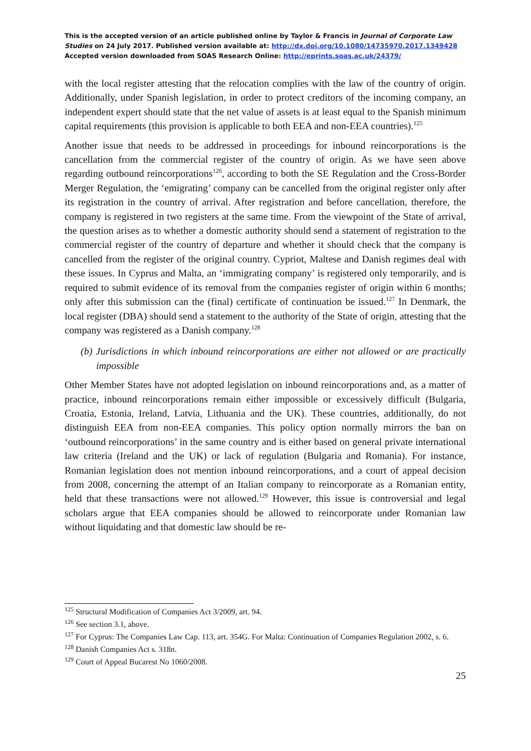This is the accepted version of an article published online by Taylor & Francis in Journal of Corporate Law Studies on 24 July 2017. Published version available at: http://dx.doi.org/10.1080/14735970.2017.1349428
Accepted version downloaded from SOAS Research Online: http://eprints.soas.ac.uk/24379/
with the local register attesting that the relocation complies with the law of the country of origin. Additionally, under Spanish legislation, in order to protect creditors of the incoming company, an independent expert should state that the net value of assets is at least equal to the Spanish minimum capital requirements (this provision is applicable to both EEA and non-EEA countries).<sup>125</sup>
Another issue that needs to be addressed in proceedings for inbound reincorporations is the cancellation from the commercial register of the country of origin. As we have seen above regarding outbound reincorporations<sup>126</sup>, according to both the SE Regulation and the Cross-Border Merger Regulation, the ‘emigrating’ company can be cancelled from the original register only after its registration in the country of arrival. After registration and before cancellation, therefore, the company is registered in two registers at the same time. From the viewpoint of the State of arrival, the question arises as to whether a domestic authority should send a statement of registration to the commercial register of the country of departure and whether it should check that the company is cancelled from the register of the original country. Cypriot, Maltese and Danish regimes deal with these issues. In Cyprus and Malta, an ‘immigrating company’ is registered only temporarily, and is required to submit evidence of its removal from the companies register of origin within 6 months; only after this submission can the (final) certificate of continuation be issued.<sup>127</sup> In Denmark, the local register (DBA) should send a statement to the authority of the State of origin, attesting that the company was registered as a Danish company.<sup>128</sup>
(b) Jurisdictions in which inbound reincorporations are either not allowed or are practically impossible
Other Member States have not adopted legislation on inbound reincorporations and, as a matter of practice, inbound reincorporations remain either impossible or excessively difficult (Bulgaria, Croatia, Estonia, Ireland, Latvia, Lithuania and the UK). These countries, additionally, do not distinguish EEA from non-EEA companies. This policy option normally mirrors the ban on ‘outbound reincorporations’ in the same country and is either based on general private international law criteria (Ireland and the UK) or lack of regulation (Bulgaria and Romania). For instance, Romanian legislation does not mention inbound reincorporations, and a court of appeal decision from 2008, concerning the attempt of an Italian company to reincorporate as a Romanian entity, held that these transactions were not allowed.<sup>129</sup> However, this issue is controversial and legal scholars argue that EEA companies should be allowed to reincorporate under Romanian law without liquidating and that domestic law should be re-
<sup>125</sup> Structural Modification of Companies Act 3/2009, art. 94.
<sup>126</sup> See section 3.1, above.
<sup>127</sup> For Cyprus: The Companies Law Cap. 113, art. 354G. For Malta: Continuation of Companies Regulation 2002, s. 6.
<sup>128</sup> Danish Companies Act s. 318n.
<sup>129</sup> Court of Appeal Bucarest No 1060/2008.
25